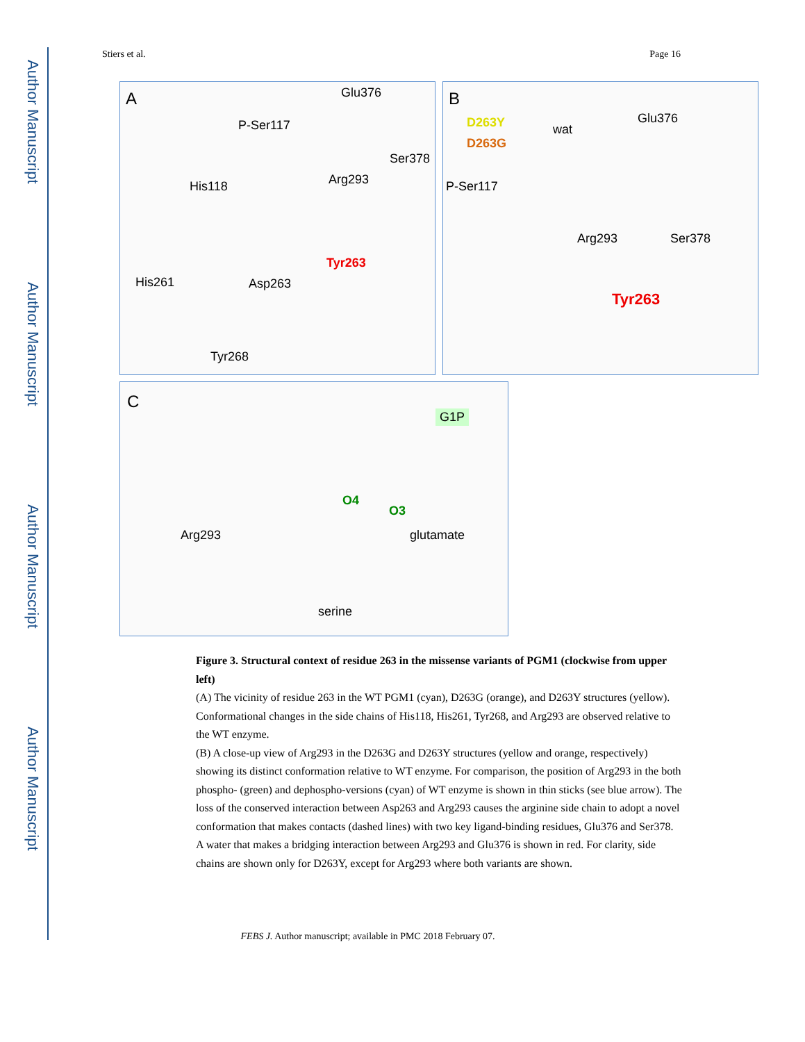Author Manuscript
Author Manuscript
Author Manuscript
Author Manuscript
Stiers et al. Page 16
A Glu376
P-Ser117
Ser378
His118 Arg293
Tyr263
His261 Asp263
Tyr268
B
D263Y
D263G
wat
Glu376
P-Ser117
Arg293 Ser378
Tyr263
C
G1P
O4
O3
Arg293 glutamate
serine
Figure 3. Structural context of residue 263 in the missense variants of PGM1 (clockwise from upper left)
(A) The vicinity of residue 263 in the WT PGM1 (cyan), D263G (orange), and D263Y structures (yellow). Conformational changes in the side chains of His118, His261, Tyr268, and Arg293 are observed relative to the WT enzyme.
(B) A close-up view of Arg293 in the D263G and D263Y structures (yellow and orange, respectively) showing its distinct conformation relative to WT enzyme. For comparison, the position of Arg293 in the both phospho- (green) and dephospho-versions (cyan) of WT enzyme is shown in thin sticks (see blue arrow). The loss of the conserved interaction between Asp263 and Arg293 causes the arginine side chain to adopt a novel conformation that makes contacts (dashed lines) with two key ligand-binding residues, Glu376 and Ser378. A water that makes a bridging interaction between Arg293 and Glu376 is shown in red. For clarity, side chains are shown only for D263Y, except for Arg293 where both variants are shown.
FEBS J. Author manuscript; available in PMC 2018 February 07.